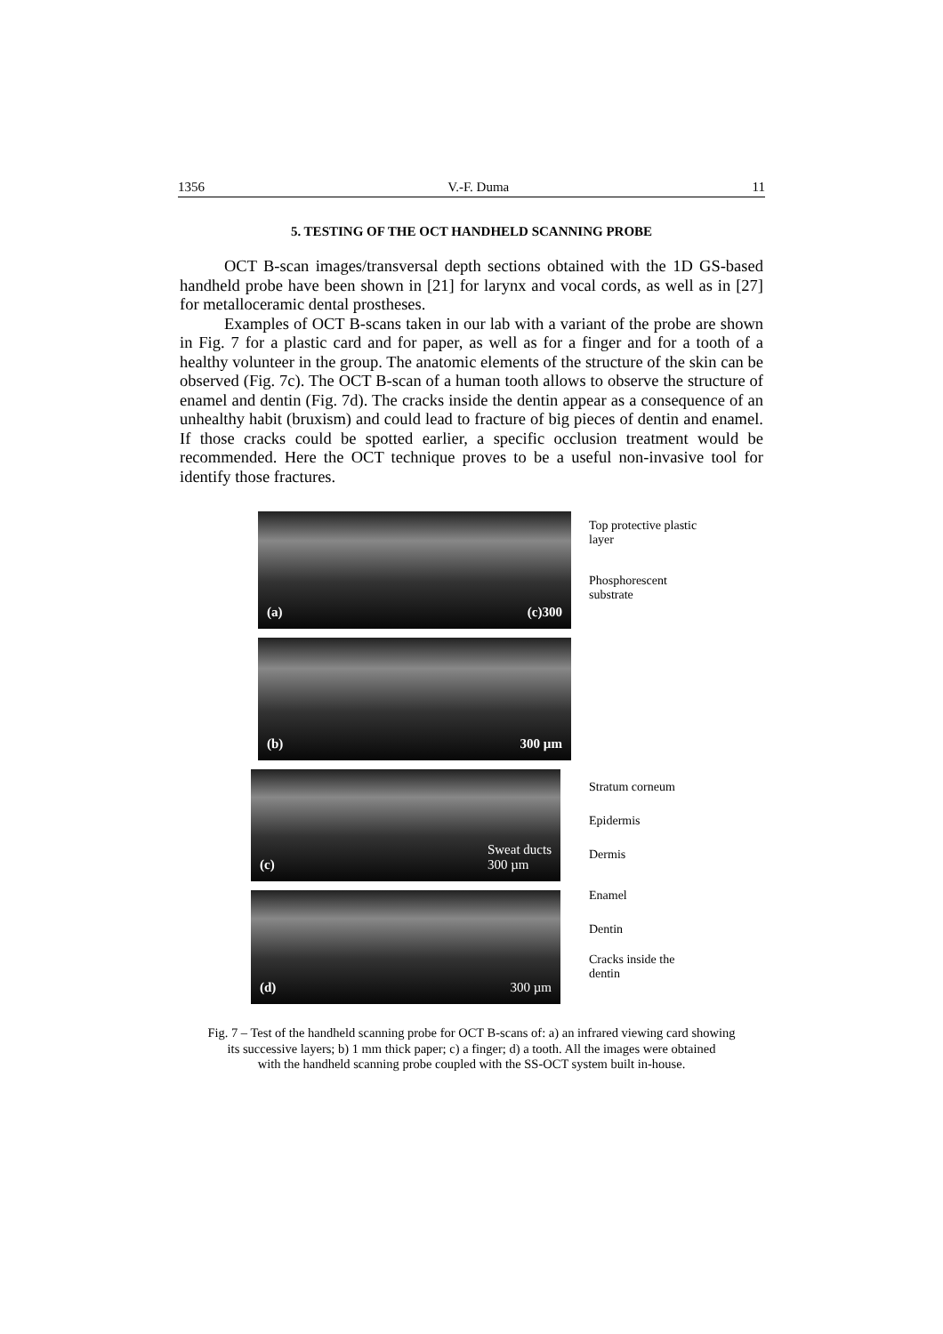1356 V.-F. Duma 11
5. TESTING OF THE OCT HANDHELD SCANNING PROBE
OCT B-scan images/transversal depth sections obtained with the 1D GS-based handheld probe have been shown in [21] for larynx and vocal cords, as well as in [27] for metalloceramic dental prostheses.
Examples of OCT B-scans taken in our lab with a variant of the probe are shown in Fig. 7 for a plastic card and for paper, as well as for a finger and for a tooth of a healthy volunteer in the group. The anatomic elements of the structure of the skin can be observed (Fig. 7c). The OCT B-scan of a human tooth allows to observe the structure of enamel and dentin (Fig. 7d). The cracks inside the dentin appear as a consequence of an unhealthy habit (bruxism) and could lead to fracture of big pieces of dentin and enamel. If those cracks could be spotted earlier, a specific occlusion treatment would be recommended. Here the OCT technique proves to be a useful non-invasive tool for identify those fractures.
(a) (c)300
(b) 300 µm
(c) Sweat ducts
300 µm
(d) 300 µm
Top protective plastic layer
Phosphorescent substrate
Stratum corneum
Epidermis
Dermis
Enamel
Dentin
Cracks inside the dentin
Fig. 7 – Test of the handheld scanning probe for OCT B-scans of: a) an infrared viewing card showing
its successive layers; b) 1 mm thick paper; c) a finger; d) a tooth. All the images were obtained
with the handheld scanning probe coupled with the SS-OCT system built in-house.